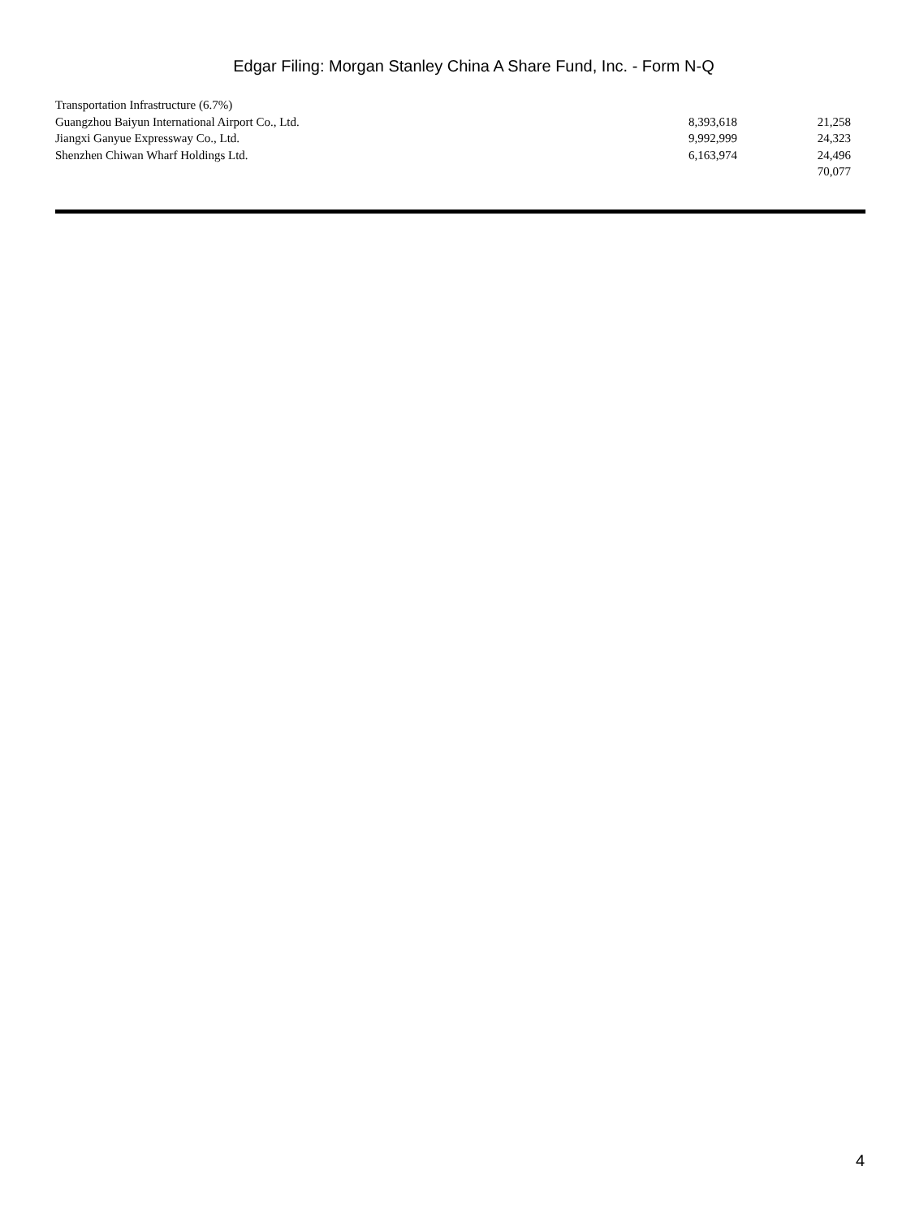Edgar Filing: Morgan Stanley China A Share Fund, Inc. - Form N-Q
| Transportation Infrastructure (6.7%) | | |
| Guangzhou Baiyun International Airport Co., Ltd. | 8,393,618 | 21,258 |
| Jiangxi Ganyue Expressway Co., Ltd. | 9,992,999 | 24,323 |
| Shenzhen Chiwan Wharf Holdings Ltd. | 6,163,974 | 24,496 |
| | | 70,077 |
4